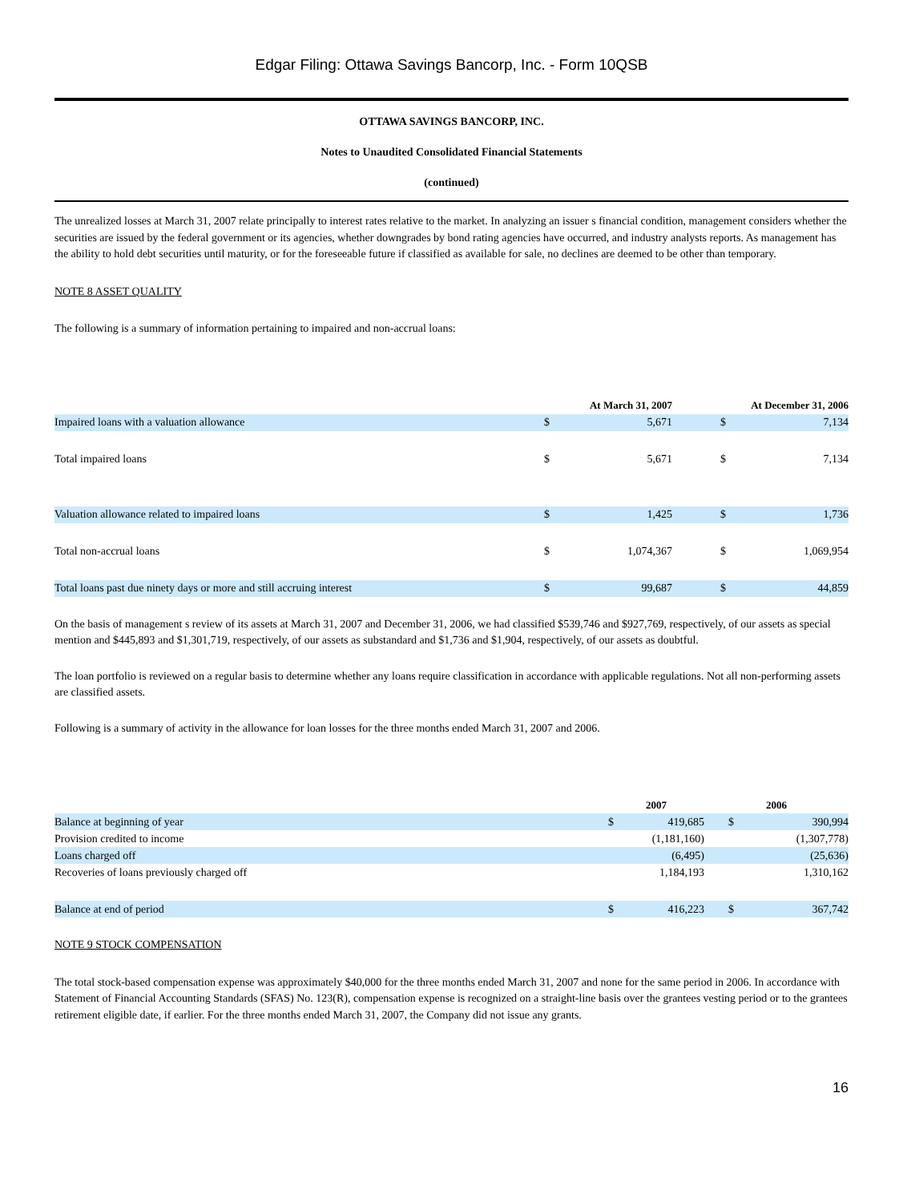Edgar Filing: Ottawa Savings Bancorp, Inc. - Form 10QSB
OTTAWA SAVINGS BANCORP, INC.
Notes to Unaudited Consolidated Financial Statements
(continued)
The unrealized losses at March 31, 2007 relate principally to interest rates relative to the market. In analyzing an issuer s financial condition, management considers whether the securities are issued by the federal government or its agencies, whether downgrades by bond rating agencies have occurred, and industry analysts reports. As management has the ability to hold debt securities until maturity, or for the foreseeable future if classified as available for sale, no declines are deemed to be other than temporary.
NOTE 8 ASSET QUALITY
The following is a summary of information pertaining to impaired and non-accrual loans:
| | At March 31, 2007 | | At December 31, 2006 | |
| --- | --- | --- | --- | --- |
| Impaired loans with a valuation allowance | $ | 5,671 | $ | 7,134 |
| Total impaired loans | $ | 5,671 | $ | 7,134 |
| Valuation allowance related to impaired loans | $ | 1,425 | $ | 1,736 |
| Total non-accrual loans | $ | 1,074,367 | $ | 1,069,954 |
| Total loans past due ninety days or more and still accruing interest | $ | 99,687 | $ | 44,859 |
On the basis of management s review of its assets at March 31, 2007 and December 31, 2006, we had classified $539,746 and $927,769, respectively, of our assets as special mention and $445,893 and $1,301,719, respectively, of our assets as substandard and $1,736 and $1,904, respectively, of our assets as doubtful.
The loan portfolio is reviewed on a regular basis to determine whether any loans require classification in accordance with applicable regulations. Not all non-performing assets are classified assets.
Following is a summary of activity in the allowance for loan losses for the three months ended March 31, 2007 and 2006.
| | 2007 | | 2006 | |
| --- | --- | --- | --- | --- |
| Balance at beginning of year | $ | 419,685 | $ | 390,994 |
| Provision credited to income | | (1,181,160) | | (1,307,778) |
| Loans charged off | | (6,495) | | (25,636) |
| Recoveries of loans previously charged off | | 1,184,193 | | 1,310,162 |
| Balance at end of period | $ | 416,223 | $ | 367,742 |
NOTE 9 STOCK COMPENSATION
The total stock-based compensation expense was approximately $40,000 for the three months ended March 31, 2007 and none for the same period in 2006. In accordance with Statement of Financial Accounting Standards (SFAS) No. 123(R), compensation expense is recognized on a straight-line basis over the grantees vesting period or to the grantees retirement eligible date, if earlier. For the three months ended March 31, 2007, the Company did not issue any grants.
16